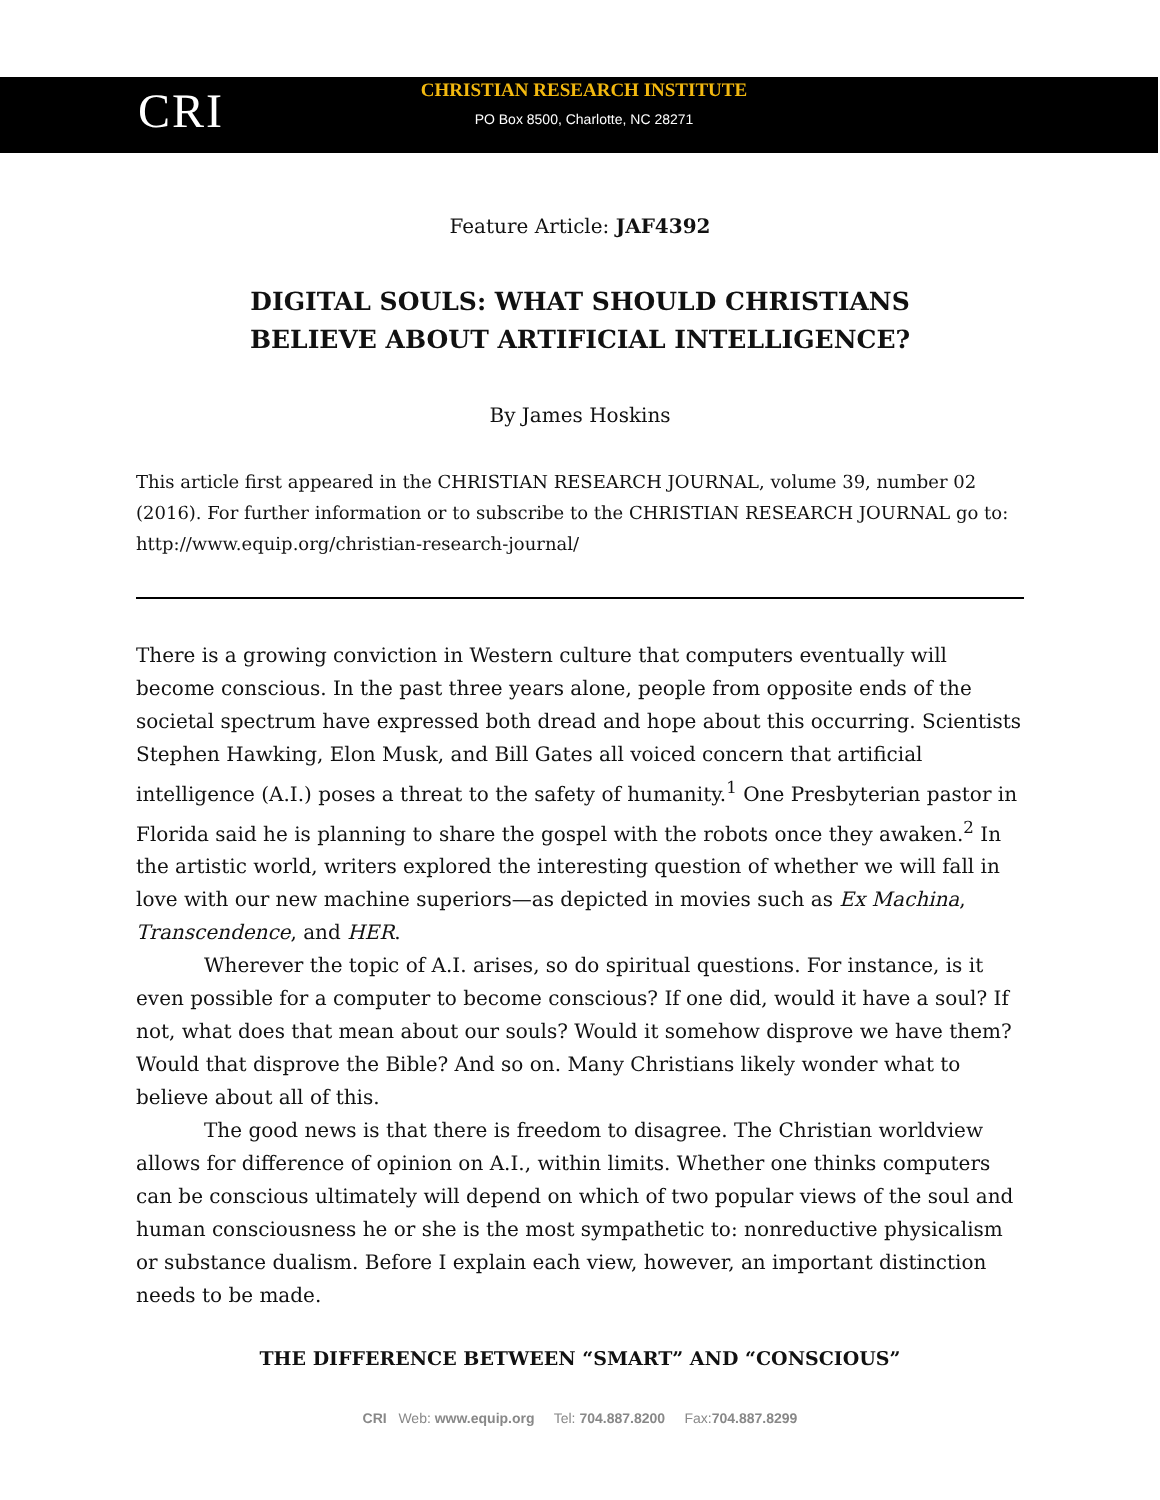CRI
CHRISTIAN RESEARCH INSTITUTE
PO Box 8500, Charlotte, NC 28271
Feature Article: JAF4392
DIGITAL SOULS: WHAT SHOULD CHRISTIANS
BELIEVE ABOUT ARTIFICIAL INTELLIGENCE?
By James Hoskins
This article first appeared in the CHRISTIAN RESEARCH JOURNAL, volume 39, number 02 (2016). For further information or to subscribe to the CHRISTIAN RESEARCH JOURNAL go to: http://www.equip.org/christian-research-journal/
There is a growing conviction in Western culture that computers eventually will become conscious. In the past three years alone, people from opposite ends of the societal spectrum have expressed both dread and hope about this occurring. Scientists Stephen Hawking, Elon Musk, and Bill Gates all voiced concern that artificial intelligence (A.I.) poses a threat to the safety of humanity.<sup>1</sup> One Presbyterian pastor in Florida said he is planning to share the gospel with the robots once they awaken.<sup>2</sup> In the artistic world, writers explored the interesting question of whether we will fall in love with our new machine superiors—as depicted in movies such as Ex Machina, Transcendence, and HER.
Wherever the topic of A.I. arises, so do spiritual questions. For instance, is it even possible for a computer to become conscious? If one did, would it have a soul? If not, what does that mean about our souls? Would it somehow disprove we have them? Would that disprove the Bible? And so on. Many Christians likely wonder what to believe about all of this.
The good news is that there is freedom to disagree. The Christian worldview allows for difference of opinion on A.I., within limits. Whether one thinks computers can be conscious ultimately will depend on which of two popular views of the soul and human consciousness he or she is the most sympathetic to: nonreductive physicalism or substance dualism. Before I explain each view, however, an important distinction needs to be made.
THE DIFFERENCE BETWEEN “SMART” AND “CONSCIOUS”
CRI Web: www.equip.org Tel: 704.887.8200 Fax:704.887.8299